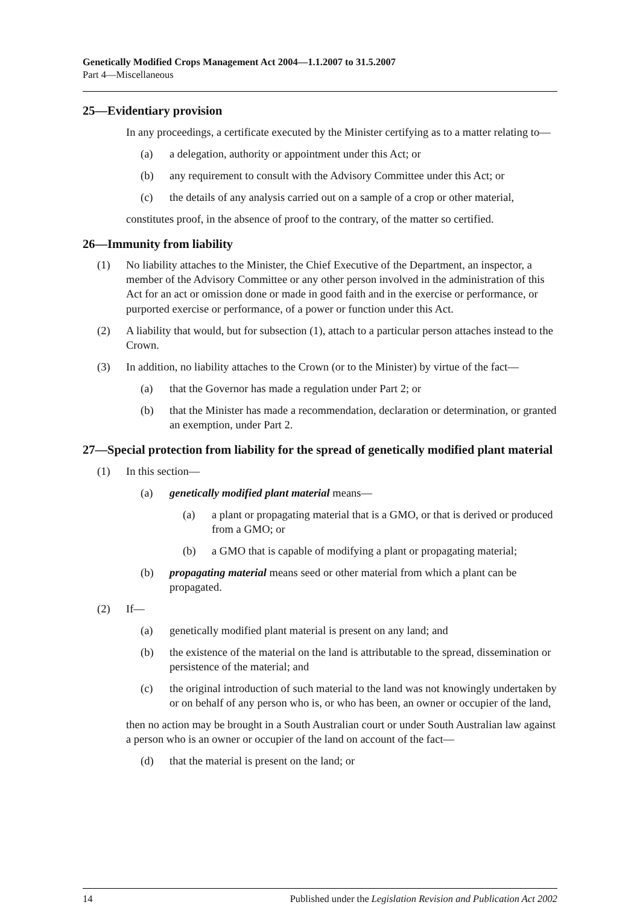Genetically Modified Crops Management Act 2004—1.1.2007 to 31.5.2007
Part 4—Miscellaneous
25—Evidentiary provision
In any proceedings, a certificate executed by the Minister certifying as to a matter relating to—
(a) a delegation, authority or appointment under this Act; or
(b) any requirement to consult with the Advisory Committee under this Act; or
(c) the details of any analysis carried out on a sample of a crop or other material,
constitutes proof, in the absence of proof to the contrary, of the matter so certified.
26—Immunity from liability
(1) No liability attaches to the Minister, the Chief Executive of the Department, an inspector, a member of the Advisory Committee or any other person involved in the administration of this Act for an act or omission done or made in good faith and in the exercise or performance, or purported exercise or performance, of a power or function under this Act.
(2) A liability that would, but for subsection (1), attach to a particular person attaches instead to the Crown.
(3) In addition, no liability attaches to the Crown (or to the Minister) by virtue of the fact—
(a) that the Governor has made a regulation under Part 2; or
(b) that the Minister has made a recommendation, declaration or determination, or granted an exemption, under Part 2.
27—Special protection from liability for the spread of genetically modified plant material
(1) In this section—
(a) genetically modified plant material means—
(a) a plant or propagating material that is a GMO, or that is derived or produced from a GMO; or
(b) a GMO that is capable of modifying a plant or propagating material;
(b) propagating material means seed or other material from which a plant can be propagated.
(2) If—
(a) genetically modified plant material is present on any land; and
(b) the existence of the material on the land is attributable to the spread, dissemination or persistence of the material; and
(c) the original introduction of such material to the land was not knowingly undertaken by or on behalf of any person who is, or who has been, an owner or occupier of the land,
then no action may be brought in a South Australian court or under South Australian law against a person who is an owner or occupier of the land on account of the fact—
(d) that the material is present on the land; or
14 Published under the Legislation Revision and Publication Act 2002